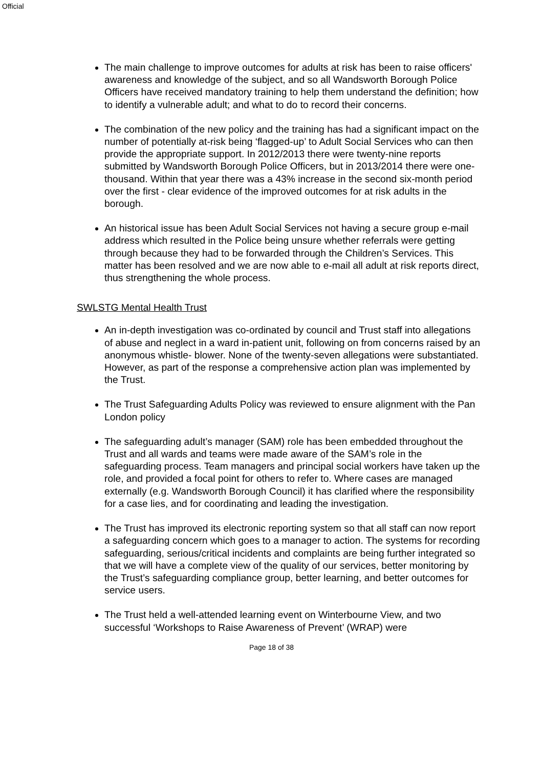Official
The main challenge to improve outcomes for adults at risk has been to raise officers' awareness and knowledge of the subject, and so all Wandsworth Borough Police Officers have received mandatory training to help them understand the definition; how to identify a vulnerable adult; and what to do to record their concerns.
The combination of the new policy and the training has had a significant impact on the number of potentially at-risk being ‘flagged-up’ to Adult Social Services who can then provide the appropriate support. In 2012/2013 there were twenty-nine reports submitted by Wandsworth Borough Police Officers, but in 2013/2014 there were one-thousand. Within that year there was a 43% increase in the second six-month period over the first - clear evidence of the improved outcomes for at risk adults in the borough.
An historical issue has been Adult Social Services not having a secure group e-mail address which resulted in the Police being unsure whether referrals were getting through because they had to be forwarded through the Children’s Services. This matter has been resolved and we are now able to e-mail all adult at risk reports direct, thus strengthening the whole process.
SWLSTG Mental Health Trust
An in-depth investigation was co-ordinated by council and Trust staff into allegations of abuse and neglect in a ward in-patient unit, following on from concerns raised by an anonymous whistle- blower. None of the twenty-seven allegations were substantiated. However, as part of the response a comprehensive action plan was implemented by the Trust.
The Trust Safeguarding Adults Policy was reviewed to ensure alignment with the Pan London policy
The safeguarding adult’s manager (SAM) role has been embedded throughout the Trust and all wards and teams were made aware of the SAM’s role in the safeguarding process. Team managers and principal social workers have taken up the role, and provided a focal point for others to refer to. Where cases are managed externally (e.g. Wandsworth Borough Council) it has clarified where the responsibility for a case lies, and for coordinating and leading the investigation.
The Trust has improved its electronic reporting system so that all staff can now report a safeguarding concern which goes to a manager to action. The systems for recording safeguarding, serious/critical incidents and complaints are being further integrated so that we will have a complete view of the quality of our services, better monitoring by the Trust’s safeguarding compliance group, better learning, and better outcomes for service users.
The Trust held a well-attended learning event on Winterbourne View, and two successful ‘Workshops to Raise Awareness of Prevent’ (WRAP) were
Page 18 of 38